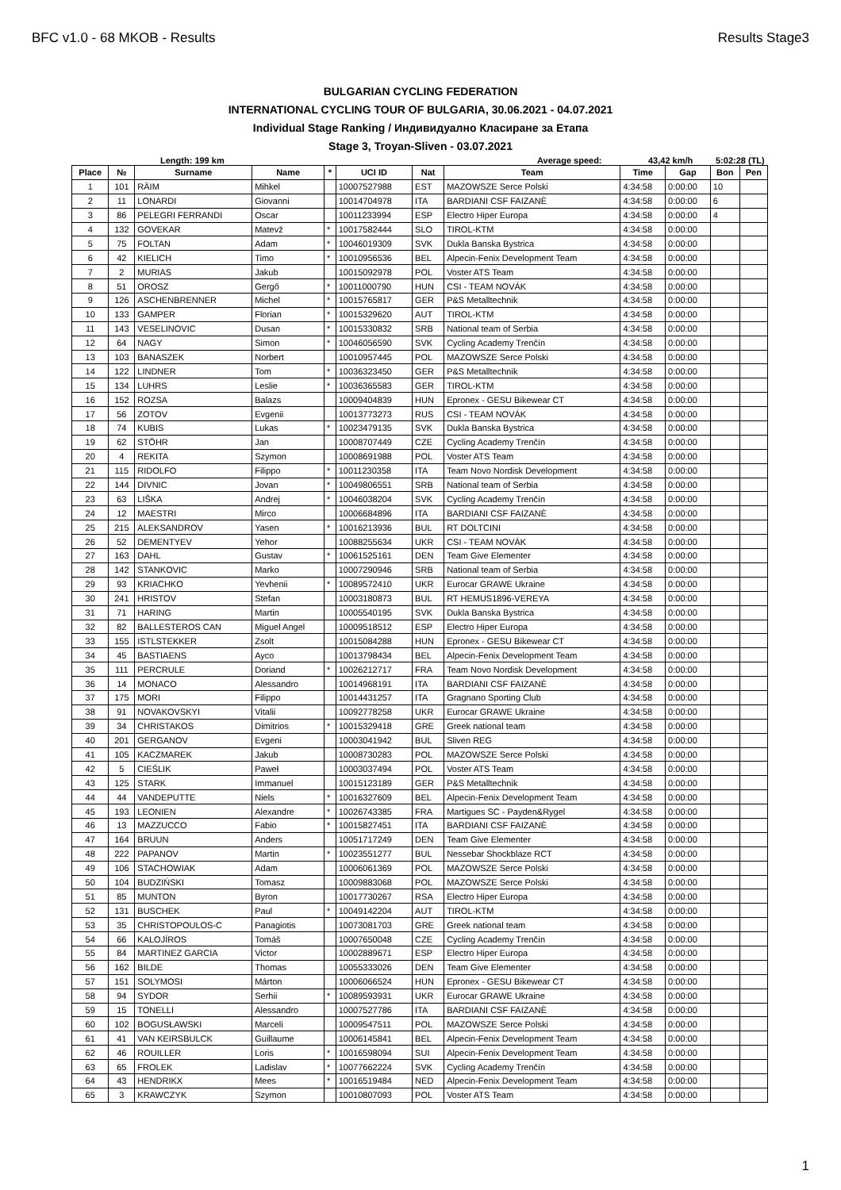BFC v1.0 - 68 MKOB - Results Results Stage3
BULGARIAN CYCLING FEDERATION
INTERNATIONAL CYCLING TOUR OF BULGARIA, 30.06.2021 - 04.07.2021
Individual Stage Ranking / Индивидуално Класиране за Етапа
Stage 3, Troyan-Sliven - 03.07.2021
Length: 199 km Average speed: 43,42 km/h 5:02:28 (TL)
| Place | № | Surname | Name | * | UCI ID | Nat | Team | Time | Gap | Bon | Pen |
| --- | --- | --- | --- | --- | --- | --- | --- | --- | --- | --- | --- |
| 1 | 101 | RÄIM | Mihkel | | 10007527988 | EST | MAZOWSZE Serce Polski | 4:34:58 | 0:00:00 | 10 | |
| 2 | 11 | LONARDI | Giovanni | | 10014704978 | ITA | BARDIANI CSF FAIZANÈ | 4:34:58 | 0:00:00 | 6 | |
| 3 | 86 | PELEGRI FERRANDI | Oscar | | 10011233994 | ESP | Electro Hiper Europa | 4:34:58 | 0:00:00 | 4 | |
| 4 | 132 | GOVEKAR | Matevž | * | 10017582444 | SLO | TIROL-KTM | 4:34:58 | 0:00:00 | | |
| 5 | 75 | FOLTAN | Adam | * | 10046019309 | SVK | Dukla Banska Bystrica | 4:34:58 | 0:00:00 | | |
| 6 | 42 | KIELICH | Timo | * | 10010956536 | BEL | Alpecin-Fenix Development Team | 4:34:58 | 0:00:00 | | |
| 7 | 2 | MURIAS | Jakub | | 10015092978 | POL | Voster ATS Team | 4:34:58 | 0:00:00 | | |
| 8 | 51 | OROSZ | Gergő | * | 10011000790 | HUN | CSI - TEAM NOVÁK | 4:34:58 | 0:00:00 | | |
| 9 | 126 | ASCHENBRENNER | Michel | * | 10015765817 | GER | P&S Metalltechnik | 4:34:58 | 0:00:00 | | |
| 10 | 133 | GAMPER | Florian | * | 10015329620 | AUT | TIROL-KTM | 4:34:58 | 0:00:00 | | |
| 11 | 143 | VESELINOVIC | Dusan | * | 10015330832 | SRB | National team of Serbia | 4:34:58 | 0:00:00 | | |
| 12 | 64 | NAGY | Simon | * | 10046056590 | SVK | Cycling Academy Trenčín | 4:34:58 | 0:00:00 | | |
| 13 | 103 | BANASZEK | Norbert | | 10010957445 | POL | MAZOWSZE Serce Polski | 4:34:58 | 0:00:00 | | |
| 14 | 122 | LINDNER | Tom | * | 10036323450 | GER | P&S Metalltechnik | 4:34:58 | 0:00:00 | | |
| 15 | 134 | LUHRS | Leslie | * | 10036365583 | GER | TIROL-KTM | 4:34:58 | 0:00:00 | | |
| 16 | 152 | ROZSA | Balazs | | 10009404839 | HUN | Epronex - GESU Bikewear CT | 4:34:58 | 0:00:00 | | |
| 17 | 56 | ZOTOV | Evgenii | | 10013773273 | RUS | CSI - TEAM NOVÁK | 4:34:58 | 0:00:00 | | |
| 18 | 74 | KUBIS | Lukas | * | 10023479135 | SVK | Dukla Banska Bystrica | 4:34:58 | 0:00:00 | | |
| 19 | 62 | STÖHR | Jan | | 10008707449 | CZE | Cycling Academy Trenčín | 4:34:58 | 0:00:00 | | |
| 20 | 4 | REKITA | Szymon | | 10008691988 | POL | Voster ATS Team | 4:34:58 | 0:00:00 | | |
| 21 | 115 | RIDOLFO | Filippo | * | 10011230358 | ITA | Team Novo Nordisk Development | 4:34:58 | 0:00:00 | | |
| 22 | 144 | DIVNIC | Jovan | * | 10049806551 | SRB | National team of Serbia | 4:34:58 | 0:00:00 | | |
| 23 | 63 | LIŠKA | Andrej | * | 10046038204 | SVK | Cycling Academy Trenčín | 4:34:58 | 0:00:00 | | |
| 24 | 12 | MAESTRI | Mirco | | 10006684896 | ITA | BARDIANI CSF FAIZANÈ | 4:34:58 | 0:00:00 | | |
| 25 | 215 | ALEKSANDROV | Yasen | * | 10016213936 | BUL | RT DOLTCINI | 4:34:58 | 0:00:00 | | |
| 26 | 52 | DEMENTYEV | Yehor | | 10088255634 | UKR | CSI - TEAM NOVÁK | 4:34:58 | 0:00:00 | | |
| 27 | 163 | DAHL | Gustav | * | 10061525161 | DEN | Team Give Elementer | 4:34:58 | 0:00:00 | | |
| 28 | 142 | STANKOVIC | Marko | | 10007290946 | SRB | National team of Serbia | 4:34:58 | 0:00:00 | | |
| 29 | 93 | KRIACHKO | Yevhenii | * | 10089572410 | UKR | Eurocar GRAWE Ukraine | 4:34:58 | 0:00:00 | | |
| 30 | 241 | HRISTOV | Stefan | | 10003180873 | BUL | RT HEMUS1896-VEREYA | 4:34:58 | 0:00:00 | | |
| 31 | 71 | HARING | Martin | | 10005540195 | SVK | Dukla Banska Bystrica | 4:34:58 | 0:00:00 | | |
| 32 | 82 | BALLESTEROS CAN | Miguel Angel | | 10009518512 | ESP | Electro Hiper Europa | 4:34:58 | 0:00:00 | | |
| 33 | 155 | ISTLSTEKKER | Zsolt | | 10015084288 | HUN | Epronex - GESU Bikewear CT | 4:34:58 | 0:00:00 | | |
| 34 | 45 | BASTIAENS | Ayco | | 10013798434 | BEL | Alpecin-Fenix Development Team | 4:34:58 | 0:00:00 | | |
| 35 | 111 | PERCRULE | Doriand | * | 10026212717 | FRA | Team Novo Nordisk Development | 4:34:58 | 0:00:00 | | |
| 36 | 14 | MONACO | Alessandro | | 10014968191 | ITA | BARDIANI CSF FAIZANÈ | 4:34:58 | 0:00:00 | | |
| 37 | 175 | MORI | Filippo | | 10014431257 | ITA | Gragnano Sporting Club | 4:34:58 | 0:00:00 | | |
| 38 | 91 | NOVAKOVSKYI | Vitalii | | 10092778258 | UKR | Eurocar GRAWE Ukraine | 4:34:58 | 0:00:00 | | |
| 39 | 34 | CHRISTAKOS | Dimitrios | * | 10015329418 | GRE | Greek national team | 4:34:58 | 0:00:00 | | |
| 40 | 201 | GERGANOV | Evgeni | | 10003041942 | BUL | Sliven REG | 4:34:58 | 0:00:00 | | |
| 41 | 105 | KACZMAREK | Jakub | | 10008730283 | POL | MAZOWSZE Serce Polski | 4:34:58 | 0:00:00 | | |
| 42 | 5 | CIEŚLIK | Paweł | | 10003037494 | POL | Voster ATS Team | 4:34:58 | 0:00:00 | | |
| 43 | 125 | STARK | Immanuel | | 10015123189 | GER | P&S Metalltechnik | 4:34:58 | 0:00:00 | | |
| 44 | 44 | VANDEPUTTE | Niels | * | 10016327609 | BEL | Alpecin-Fenix Development Team | 4:34:58 | 0:00:00 | | |
| 45 | 193 | LEONIEN | Alexandre | * | 10026743385 | FRA | Martigues SC - Payden&Rygel | 4:34:58 | 0:00:00 | | |
| 46 | 13 | MAZZUCCO | Fabio | * | 10015827451 | ITA | BARDIANI CSF FAIZANÈ | 4:34:58 | 0:00:00 | | |
| 47 | 164 | BRUUN | Anders | | 10051717249 | DEN | Team Give Elementer | 4:34:58 | 0:00:00 | | |
| 48 | 222 | PAPANOV | Martin | * | 10023551277 | BUL | Nessebar Shockblaze RCT | 4:34:58 | 0:00:00 | | |
| 49 | 106 | STACHOWIAK | Adam | | 10006061369 | POL | MAZOWSZE Serce Polski | 4:34:58 | 0:00:00 | | |
| 50 | 104 | BUDZIŃSKI | Tomasz | | 10009883068 | POL | MAZOWSZE Serce Polski | 4:34:58 | 0:00:00 | | |
| 51 | 85 | MUNTON | Byron | | 10017730267 | RSA | Electro Hiper Europa | 4:34:58 | 0:00:00 | | |
| 52 | 131 | BUSCHEK | Paul | * | 10049142204 | AUT | TIROL-KTM | 4:34:58 | 0:00:00 | | |
| 53 | 35 | CHRISTOPOULOS-C | Panagiotis | | 10073081703 | GRE | Greek national team | 4:34:58 | 0:00:00 | | |
| 54 | 66 | KALOJÍROS | Tomáš | | 10007650048 | CZE | Cycling Academy Trenčín | 4:34:58 | 0:00:00 | | |
| 55 | 84 | MARTINEZ GARCIA | Victor | | 10002889671 | ESP | Electro Hiper Europa | 4:34:58 | 0:00:00 | | |
| 56 | 162 | BILDE | Thomas | | 10055333026 | DEN | Team Give Elementer | 4:34:58 | 0:00:00 | | |
| 57 | 151 | SOLYMOSI | Márton | | 10006066524 | HUN | Epronex - GESU Bikewear CT | 4:34:58 | 0:00:00 | | |
| 58 | 94 | SYDOR | Serhii | * | 10089593931 | UKR | Eurocar GRAWE Ukraine | 4:34:58 | 0:00:00 | | |
| 59 | 15 | TONELLI | Alessandro | | 10007527786 | ITA | BARDIANI CSF FAIZANÈ | 4:34:58 | 0:00:00 | | |
| 60 | 102 | BOGUSŁAWSKI | Marceli | | 10009547511 | POL | MAZOWSZE Serce Polski | 4:34:58 | 0:00:00 | | |
| 61 | 41 | VAN KEIRSBULCK | Guillaume | | 10006145841 | BEL | Alpecin-Fenix Development Team | 4:34:58 | 0:00:00 | | |
| 62 | 46 | ROUILLER | Loris | * | 10016598094 | SUI | Alpecin-Fenix Development Team | 4:34:58 | 0:00:00 | | |
| 63 | 65 | FROLEK | Ladislav | * | 10077662224 | SVK | Cycling Academy Trenčín | 4:34:58 | 0:00:00 | | |
| 64 | 43 | HENDRIKX | Mees | * | 10016519484 | NED | Alpecin-Fenix Development Team | 4:34:58 | 0:00:00 | | |
| 65 | 3 | KRAWCZYK | Szymon | | 10010807093 | POL | Voster ATS Team | 4:34:58 | 0:00:00 | | |
1